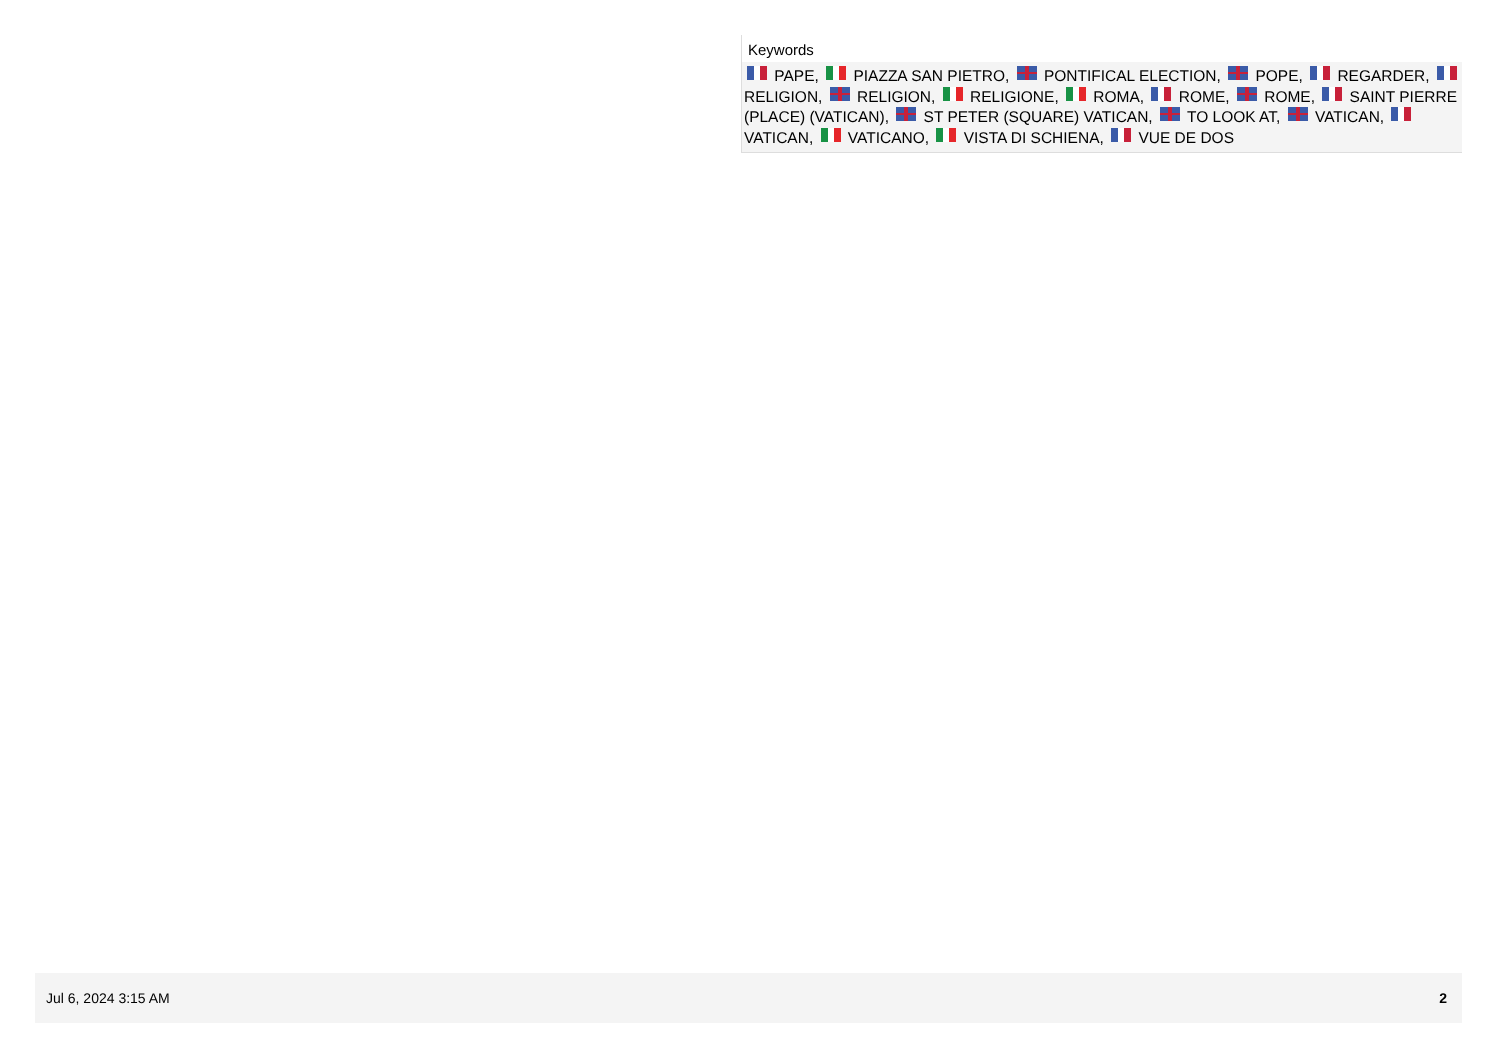Keywords
PAPE, PIAZZA SAN PIETRO, PONTIFICAL ELECTION, POPE, REGARDER, RELIGION, RELIGION, RELIGIONE, ROMA, ROME, ROME, SAINT PIERRE (PLACE) (VATICAN), ST PETER (SQUARE) VATICAN, TO LOOK AT, VATICAN, VATICAN, VATICANO, VISTA DI SCHIENA, VUE DE DOS
Jul 6, 2024 3:15 AM 2